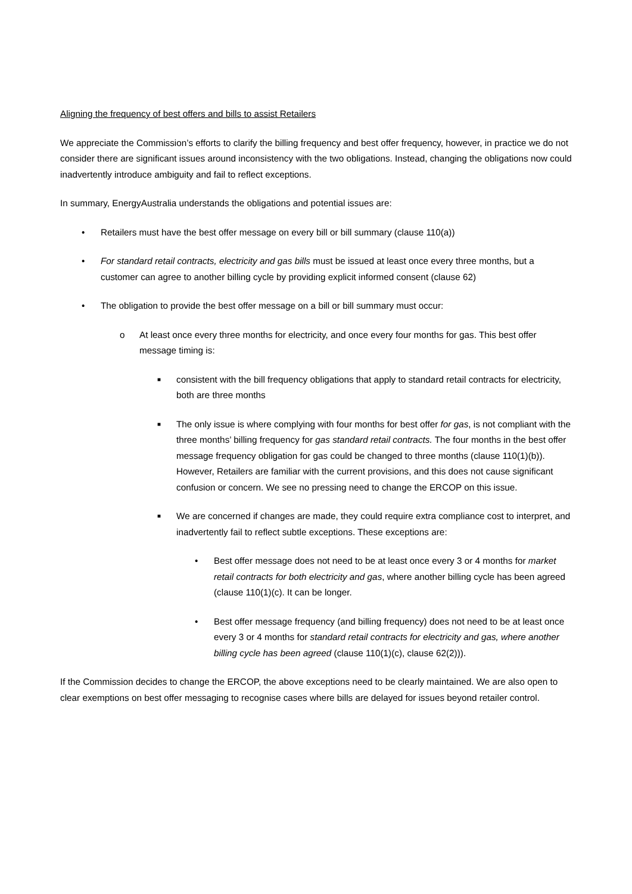Aligning the frequency of best offers and bills to assist Retailers
We appreciate the Commission’s efforts to clarify the billing frequency and best offer frequency, however, in practice we do not consider there are significant issues around inconsistency with the two obligations. Instead, changing the obligations now could inadvertently introduce ambiguity and fail to reflect exceptions.
In summary, EnergyAustralia understands the obligations and potential issues are:
• Retailers must have the best offer message on every bill or bill summary (clause 110(a))
• For standard retail contracts, electricity and gas bills must be issued at least once every three months, but a customer can agree to another billing cycle by providing explicit informed consent (clause 62)
• The obligation to provide the best offer message on a bill or bill summary must occur:
o At least once every three months for electricity, and once every four months for gas. This best offer message timing is:
■ consistent with the bill frequency obligations that apply to standard retail contracts for electricity, both are three months
■ The only issue is where complying with four months for best offer for gas, is not compliant with the three months’ billing frequency for gas standard retail contracts. The four months in the best offer message frequency obligation for gas could be changed to three months (clause 110(1)(b)). However, Retailers are familiar with the current provisions, and this does not cause significant confusion or concern. We see no pressing need to change the ERCOP on this issue.
■ We are concerned if changes are made, they could require extra compliance cost to interpret, and inadvertently fail to reflect subtle exceptions. These exceptions are:
• Best offer message does not need to be at least once every 3 or 4 months for market retail contracts for both electricity and gas, where another billing cycle has been agreed (clause 110(1)(c). It can be longer.
• Best offer message frequency (and billing frequency) does not need to be at least once every 3 or 4 months for standard retail contracts for electricity and gas, where another billing cycle has been agreed (clause 110(1)(c), clause 62(2))).
If the Commission decides to change the ERCOP, the above exceptions need to be clearly maintained. We are also open to clear exemptions on best offer messaging to recognise cases where bills are delayed for issues beyond retailer control.